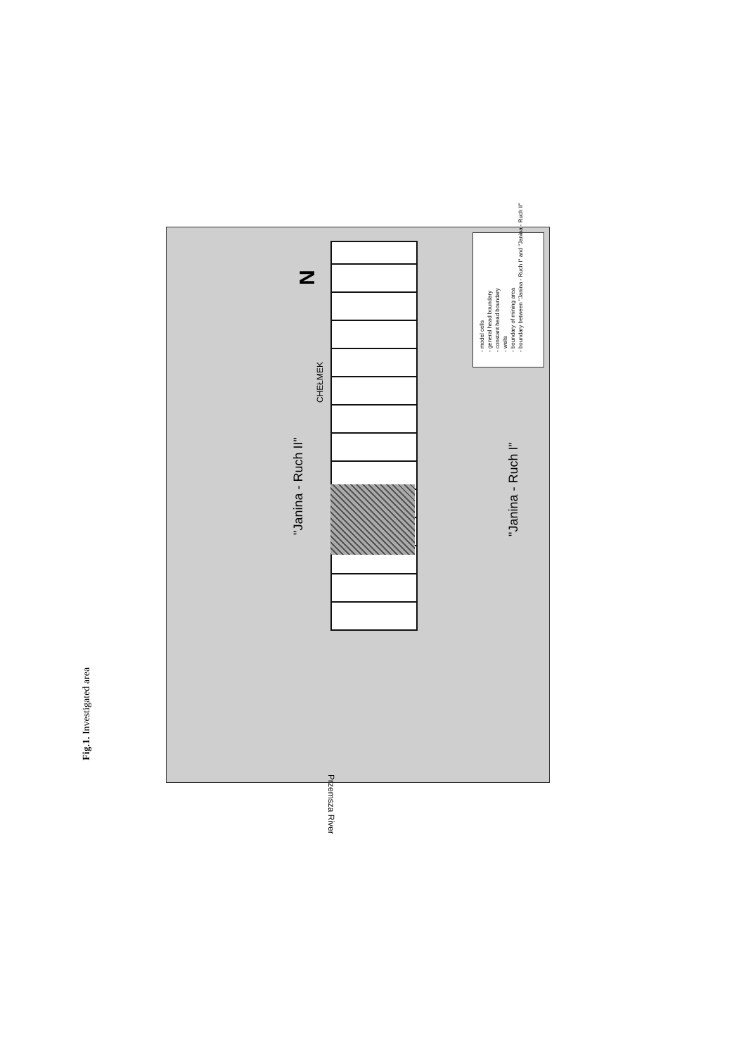"Janina - Ruch II" "Janina - Ruch I"
CHEŁMEK
N
Przemsza River
- model cells
- general head boundary
- constant head boundary
- wells
- boundary of mining area
- boundary between "Janina - Ruch I" and "Janina - Ruch II"
Fig.1. Investigated area